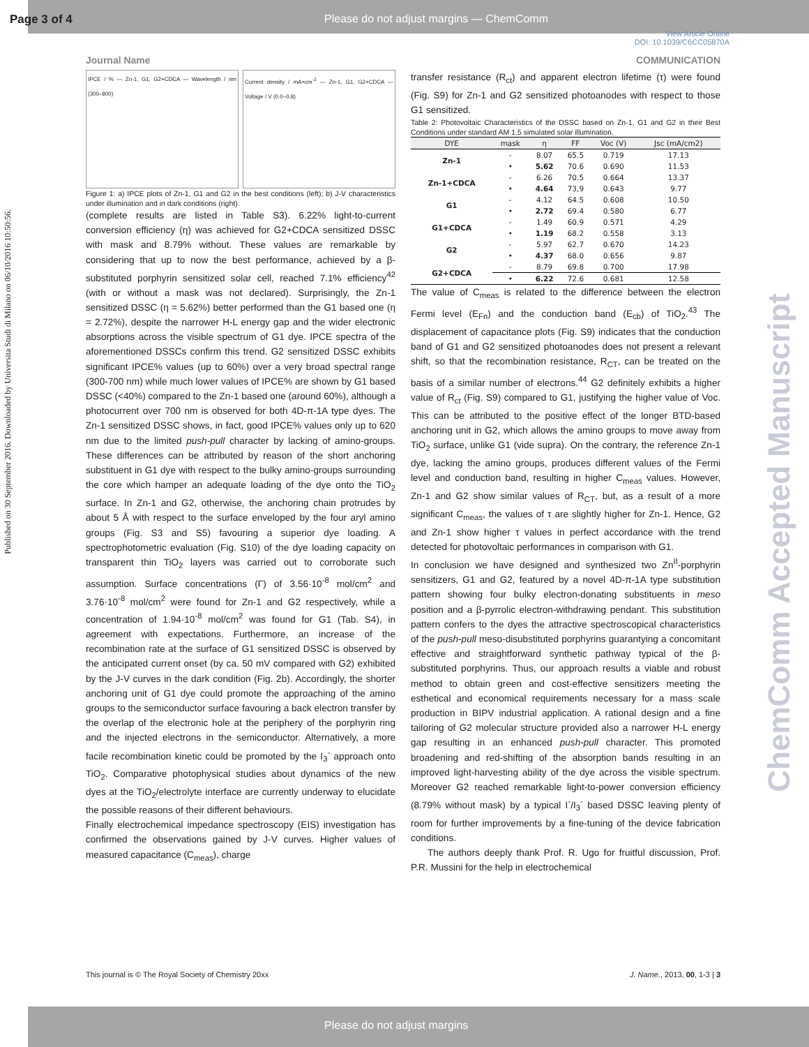Page 3 of 4
Please do not adjust margins — ChemComm
View Article Online
DOI: 10.1039/C6CC05870A
Journal Name COMMUNICATION
Published on 30 September 2016. Downloaded by Universita Studi di Milano on 06/10/2016 10:50:56.
ChemComm Accepted Manuscript
IPCE / % — Zn-1, G1, G2+CDCA — Wavelength / nm (300–800)
Current density / mA×cm<sup>-2</sup> — Zn-1, G1, G2+CDCA — Voltage / V (0.0–0.8)
Figure 1: a) IPCE plots of Zn-1, G1 and G2 in the best conditions (left); b) J-V characteristics under illumination and in dark conditions (right).
(complete results are listed in Table S3). 6.22% light-to-current conversion efficiency (η) was achieved for G2+CDCA sensitized DSSC with mask and 8.79% without. These values are remarkable by considering that up to now the best performance, achieved by a β-substituted porphyrin sensitized solar cell, reached 7.1% efficiency<sup>42</sup> (with or without a mask was not declared). Surprisingly, the Zn-1 sensitized DSSC (η = 5.62%) better performed than the G1 based one (η = 2.72%), despite the narrower H-L energy gap and the wider electronic absorptions across the visible spectrum of G1 dye. IPCE spectra of the aforementioned DSSCs confirm this trend. G2 sensitized DSSC exhibits significant IPCE% values (up to 60%) over a very broad spectral range (300-700 nm) while much lower values of IPCE% are shown by G1 based DSSC (<40%) compared to the Zn-1 based one (around 60%), although a photocurrent over 700 nm is observed for both 4D-π-1A type dyes. The Zn-1 sensitized DSSC shows, in fact, good IPCE% values only up to 620 nm due to the limited push-pull character by lacking of amino-groups. These differences can be attributed by reason of the short anchoring substituent in G1 dye with respect to the bulky amino-groups surrounding the core which hamper an adequate loading of the dye onto the TiO<sub>2</sub> surface. In Zn-1 and G2, otherwise, the anchoring chain protrudes by about 5 Å with respect to the surface enveloped by the four aryl amino groups (Fig. S3 and S5) favouring a superior dye loading. A spectrophotometric evaluation (Fig. S10) of the dye loading capacity on transparent thin TiO<sub>2</sub> layers was carried out to corroborate such assumption. Surface concentrations (Γ) of 3.56·10<sup>-8</sup> mol/cm<sup>2</sup> and 3.76·10<sup>-8</sup> mol/cm<sup>2</sup> were found for Zn-1 and G2 respectively, while a concentration of 1.94·10<sup>-8</sup> mol/cm<sup>2</sup> was found for G1 (Tab. S4), in agreement with expectations. Furthermore, an increase of the recombination rate at the surface of G1 sensitized DSSC is observed by the anticipated current onset (by ca. 50 mV compared with G2) exhibited by the J-V curves in the dark condition (Fig. 2b). Accordingly, the shorter anchoring unit of G1 dye could promote the approaching of the amino groups to the semiconductor surface favouring a back electron transfer by the overlap of the electronic hole at the periphery of the porphyrin ring and the injected electrons in the semiconductor. Alternatively, a more facile recombination kinetic could be promoted by the I<sub>3</sub><sup>-</sup> approach onto TiO<sub>2</sub>. Comparative photophysical studies about dynamics of the new dyes at the TiO<sub>2</sub>/electrolyte interface are currently underway to elucidate the possible reasons of their different behaviours.
Finally electrochemical impedance spectroscopy (EIS) investigation has confirmed the observations gained by J-V curves. Higher values of measured capacitance (C<sub>meas</sub>), charge
transfer resistance (R<sub>ct</sub>) and apparent electron lifetime (τ) were found (Fig. S9) for Zn-1 and G2 sensitized photoanodes with respect to those G1 sensitized.
Table 2: Photovoltaic Characteristics of the DSSC based on Zn-1, G1 and G2 in their Best Conditions under standard AM 1.5 simulated solar illumination.
| DYE | mask | η | FF | Voc (V) | Jsc (mA/cm2) |
| --- | --- | --- | --- | --- | --- |
| Zn-1 | - | 8.07 | 65.5 | 0.719 | 17.13 |
| | • | 5.62 | 70.6 | 0.690 | 11.53 |
| Zn-1+CDCA | - | 6.26 | 70.5 | 0.664 | 13.37 |
| | • | 4.64 | 73,9 | 0.643 | 9.77 |
| G1 | - | 4.12 | 64.5 | 0.608 | 10.50 |
| | • | 2.72 | 69.4 | 0.580 | 6.77 |
| G1+CDCA | - | 1.49 | 60.9 | 0.571 | 4.29 |
| | • | 1.19 | 68.2 | 0.558 | 3.13 |
| G2 | - | 5.97 | 62.7 | 0.670 | 14.23 |
| | • | 4.37 | 68.0 | 0.656 | 9.87 |
| G2+CDCA | - | 8.79 | 69.8 | 0.700 | 17.98 |
| | • | 6.22 | 72.6 | 0.681 | 12.58 |
The value of C<sub>meas</sub> is related to the difference between the electron Fermi level (E<sub>Fn</sub>) and the conduction band (E<sub>cb</sub>) of TiO<sub>2</sub>.<sup>43</sup> The displacement of capacitance plots (Fig. S9) indicates that the conduction band of G1 and G2 sensitized photoanodes does not present a relevant shift, so that the recombination resistance, R<sub>CT</sub>, can be treated on the basis of a similar number of electrons.<sup>44</sup> G2 definitely exhibits a higher value of R<sub>ct</sub> (Fig. S9) compared to G1, justifying the higher value of Voc. This can be attributed to the positive effect of the longer BTD-based anchoring unit in G2, which allows the amino groups to move away from TiO<sub>2</sub> surface, unlike G1 (vide supra). On the contrary, the reference Zn-1 dye, lacking the amino groups, produces different values of the Fermi level and conduction band, resulting in higher C<sub>meas</sub> values. However, Zn-1 and G2 show similar values of R<sub>CT</sub>, but, as a result of a more significant C<sub>meas</sub>, the values of τ are slightly higher for Zn-1. Hence, G2 and Zn-1 show higher τ values in perfect accordance with the trend detected for photovoltaic performances in comparison with G1.
In conclusion we have designed and synthesized two Zn<sup>II</sup>-porphyrin sensitizers, G1 and G2, featured by a novel 4D-π-1A type substitution pattern showing four bulky electron-donating substituents in meso position and a β-pyrrolic electron-withdrawing pendant. This substitution pattern confers to the dyes the attractive spectroscopical characteristics of the push-pull meso-disubstituted porphyrins guarantying a concomitant effective and straightforward synthetic pathway typical of the β-substituted porphyrins. Thus, our approach results a viable and robust method to obtain green and cost-effective sensitizers meeting the esthetical and economical requirements necessary for a mass scale production in BIPV industrial application. A rational design and a fine tailoring of G2 molecular structure provided also a narrower H-L energy gap resulting in an enhanced push-pull character. This promoted broadening and red-shifting of the absorption bands resulting in an improved light-harvesting ability of the dye across the visible spectrum. Moreover G2 reached remarkable light-to-power conversion efficiency (8.79% without mask) by a typical I<sup>-</sup>/I<sub>3</sub><sup>-</sup> based DSSC leaving plenty of room for further improvements by a fine-tuning of the device fabrication conditions.
The authors deeply thank Prof. R. Ugo for fruitful discussion, Prof. P.R. Mussini for the help in electrochemical
This journal is © The Royal Society of Chemistry 20xx J. Name., 2013, 00, 1-3 | 3
Please do not adjust margins